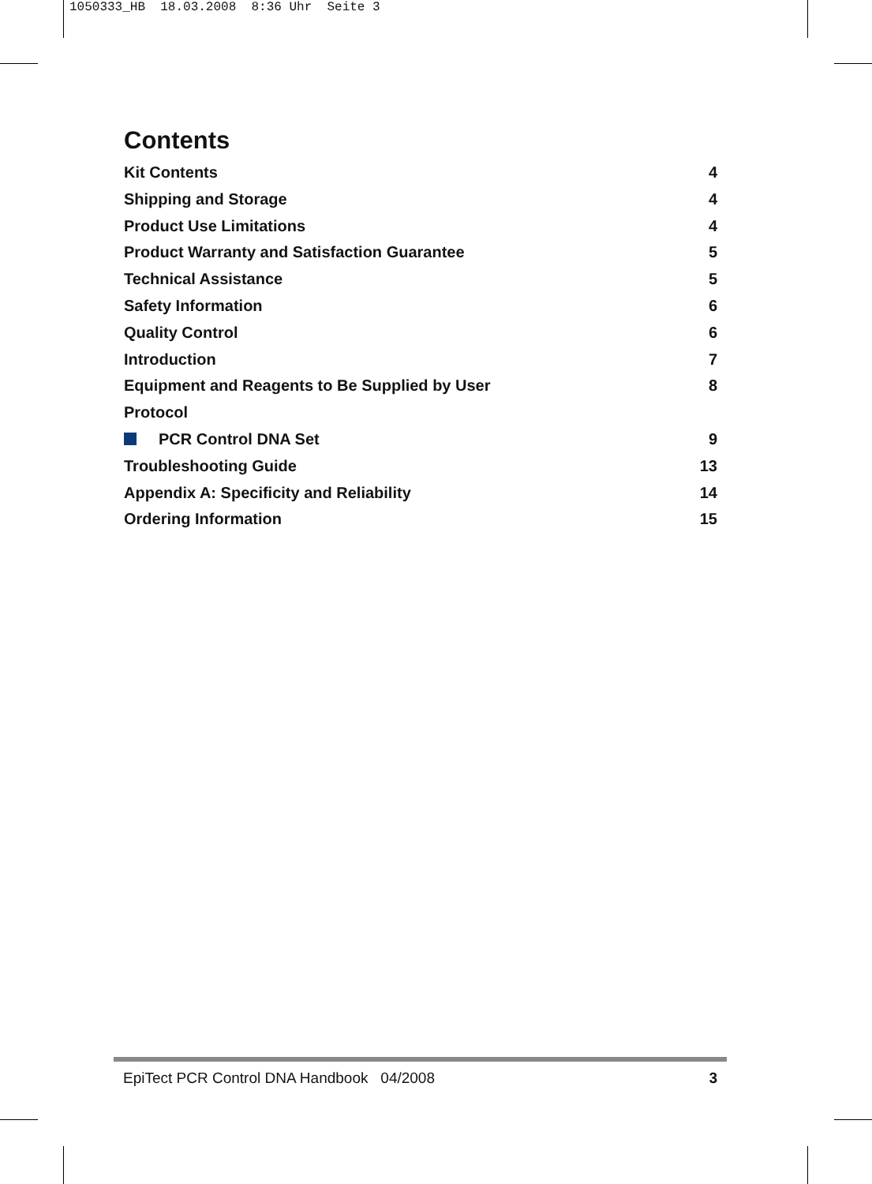1050333_HB 18.03.2008 8:36 Uhr Seite 3
Contents
Kit Contents 4
Shipping and Storage 4
Product Use Limitations 4
Product Warranty and Satisfaction Guarantee 5
Technical Assistance 5
Safety Information 6
Quality Control 6
Introduction 7
Equipment and Reagents to Be Supplied by User 8
Protocol
PCR Control DNA Set 9
Troubleshooting Guide 13
Appendix A: Specificity and Reliability 14
Ordering Information 15
EpiTect PCR Control DNA Handbook 04/2008 3